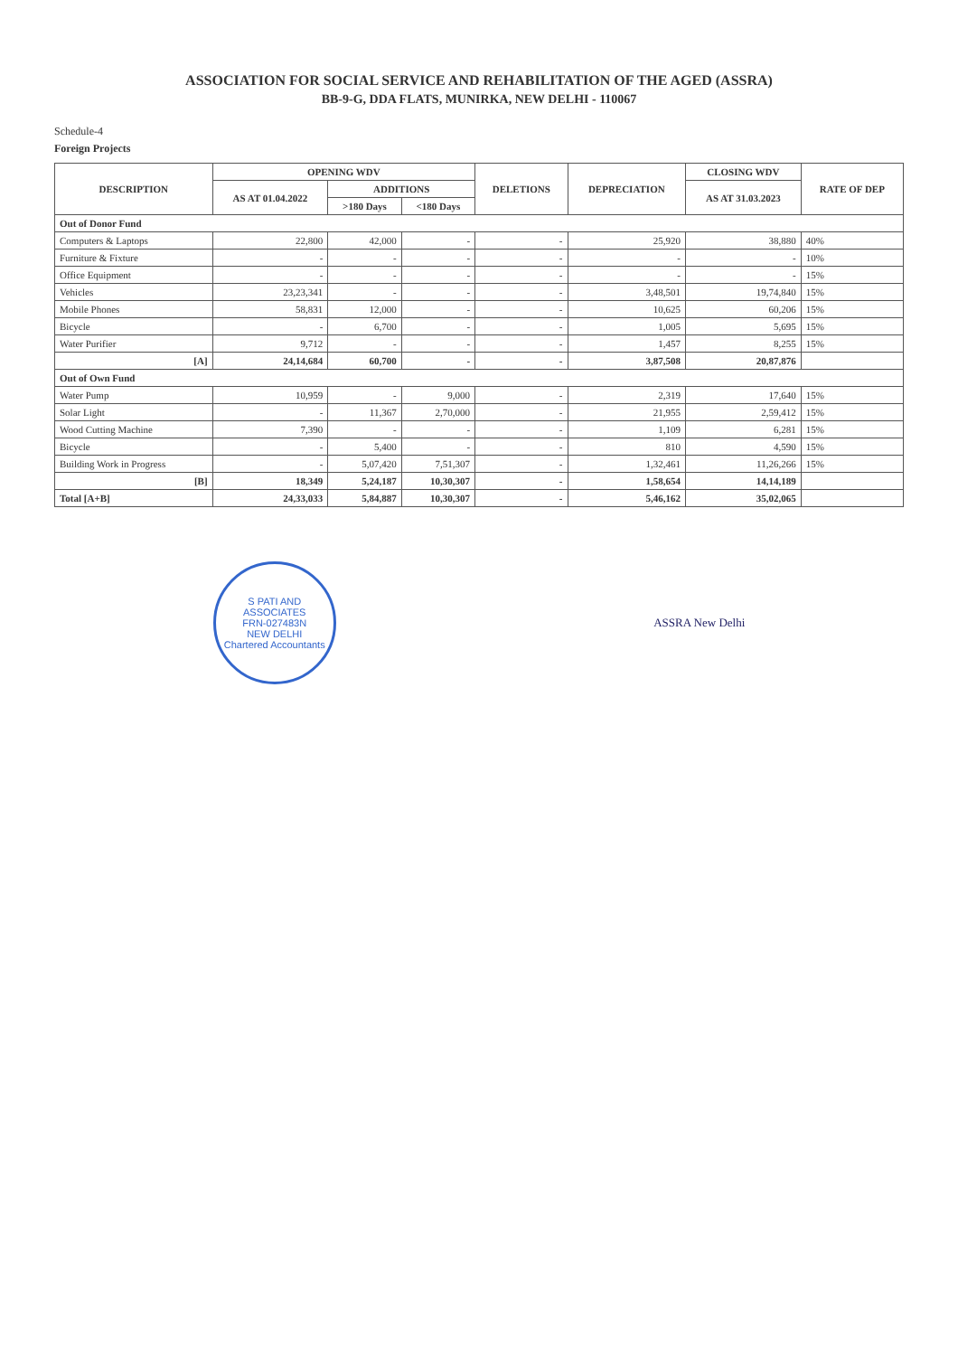ASSOCIATION FOR SOCIAL SERVICE AND REHABILITATION OF THE AGED (ASSRA)
BB-9-G, DDA FLATS, MUNIRKA, NEW DELHI - 110067
Schedule-4
Foreign Projects
| DESCRIPTION | OPENING WDV | | | DELETIONS | DEPRECIATION | CLOSING WDV | RATE OF DEP |
| --- | --- | --- | --- | --- | --- | --- | --- |
| | AS AT 01.04.2022 | ADDITIONS | | | | AS AT 31.03.2023 | |
| | | >180 Days | <180 Days | | | | |
| Out of Donor Fund | | | | | | | |
| Computers & Laptops | 22,800 | 42,000 | - | - | 25,920 | 38,880 | 40% |
| Furniture & Fixture | - | - | - | - | - | - | 10% |
| Office Equipment | - | - | - | - | - | - | 15% |
| Vehicles | 23,23,341 | - | - | - | 3,48,501 | 19,74,840 | 15% |
| Mobile Phones | 58,831 | 12,000 | - | - | 10,625 | 60,206 | 15% |
| Bicycle | - | 6,700 | - | - | 1,005 | 5,695 | 15% |
| Water Purifier | 9,712 | - | - | - | 1,457 | 8,255 | 15% |
| [A] | 24,14,684 | 60,700 | - | - | 3,87,508 | 20,87,876 | |
| Out of Own Fund | | | | | | | |
| Water Pump | 10,959 | - | 9,000 | - | 2,319 | 17,640 | 15% |
| Solar Light | - | 11,367 | 2,70,000 | - | 21,955 | 2,59,412 | 15% |
| Wood Cutting Machine | 7,390 | - | - | - | 1,109 | 6,281 | 15% |
| Bicycle | - | 5,400 | - | - | 810 | 4,590 | 15% |
| Building Work in Progress | - | 5,07,420 | 7,51,307 | - | 1,32,461 | 11,26,266 | 15% |
| [B] | 18,349 | 5,24,187 | 10,30,307 | - | 1,58,654 | 14,14,189 | |
| Total [A+B] | 24,33,033 | 5,84,887 | 10,30,307 | - | 5,46,162 | 35,02,065 | |
S PATI AND ASSOCIATES
FRN-027483N
NEW DELHI
Chartered Accountants
ASSRA New Delhi